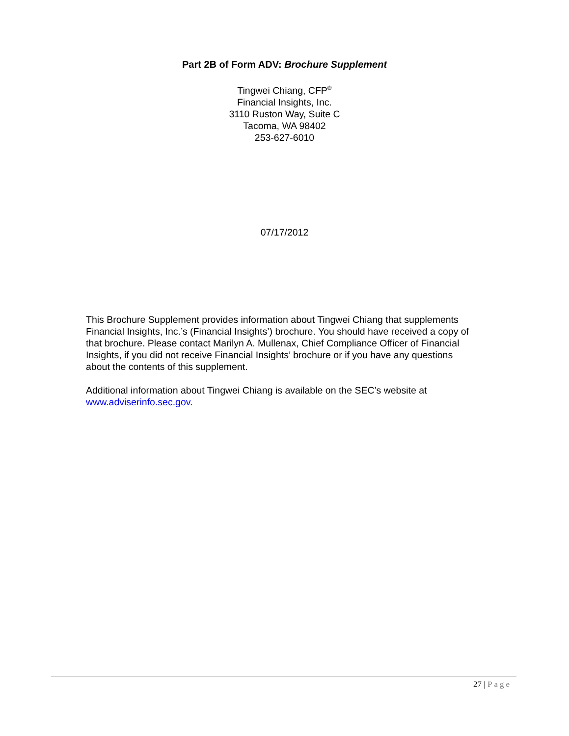Part 2B of Form ADV: Brochure Supplement
Tingwei Chiang, CFP<sup>®</sup>
Financial Insights, Inc.
3110 Ruston Way, Suite C
Tacoma, WA 98402
253-627-6010
07/17/2012
This Brochure Supplement provides information about Tingwei Chiang that supplements Financial Insights, Inc.’s (Financial Insights’) brochure. You should have received a copy of that brochure. Please contact Marilyn A. Mullenax, Chief Compliance Officer of Financial Insights, if you did not receive Financial Insights’ brochure or if you have any questions about the contents of this supplement.
Additional information about Tingwei Chiang is available on the SEC’s website at www.adviserinfo.sec.gov.
27 | Page